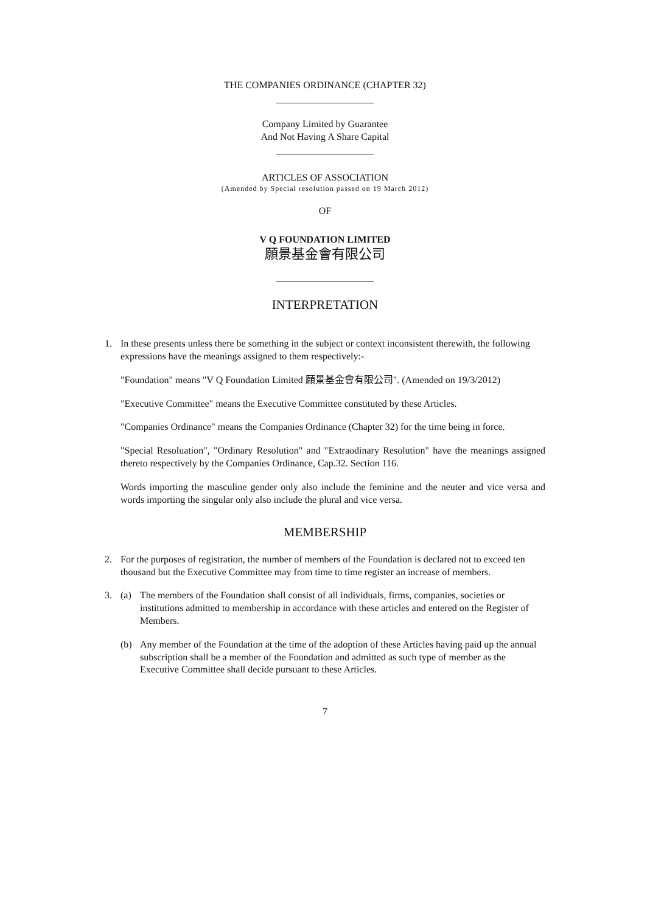THE COMPANIES ORDINANCE (CHAPTER 32)
Company Limited by Guarantee
And Not Having A Share Capital
ARTICLES OF ASSOCIATION
(Amended by Special resolution passed on 19 March 2012)
OF
V Q FOUNDATION LIMITED
願景基金會有限公司
INTERPRETATION
1. In these presents unless there be something in the subject or context inconsistent therewith, the following expressions have the meanings assigned to them respectively:-
"Foundation" means "V Q Foundation Limited 願景基金會有限公司". (Amended on 19/3/2012)
"Executive Committee" means the Executive Committee constituted by these Articles.
"Companies Ordinance" means the Companies Ordinance (Chapter 32) for the time being in force.
"Special Resoluation", "Ordinary Resolution" and "Extraodinary Resolution" have the meanings assigned thereto respectively by the Companies Ordinance, Cap.32. Section 116.
Words importing the masculine gender only also include the feminine and the neuter and vice versa and words importing the singular only also include the plural and vice versa.
MEMBERSHIP
2. For the purposes of registration, the number of members of the Foundation is declared not to exceed ten thousand but the Executive Committee may from time to time register an increase of members.
3. (a) The members of the Foundation shall consist of all individuals, firms, companies, societies or institutions admitted to membership in accordance with these articles and entered on the Register of Members.
(b) Any member of the Foundation at the time of the adoption of these Articles having paid up the annual subscription shall be a member of the Foundation and admitted as such type of member as the Executive Committee shall decide pursuant to these Articles.
7